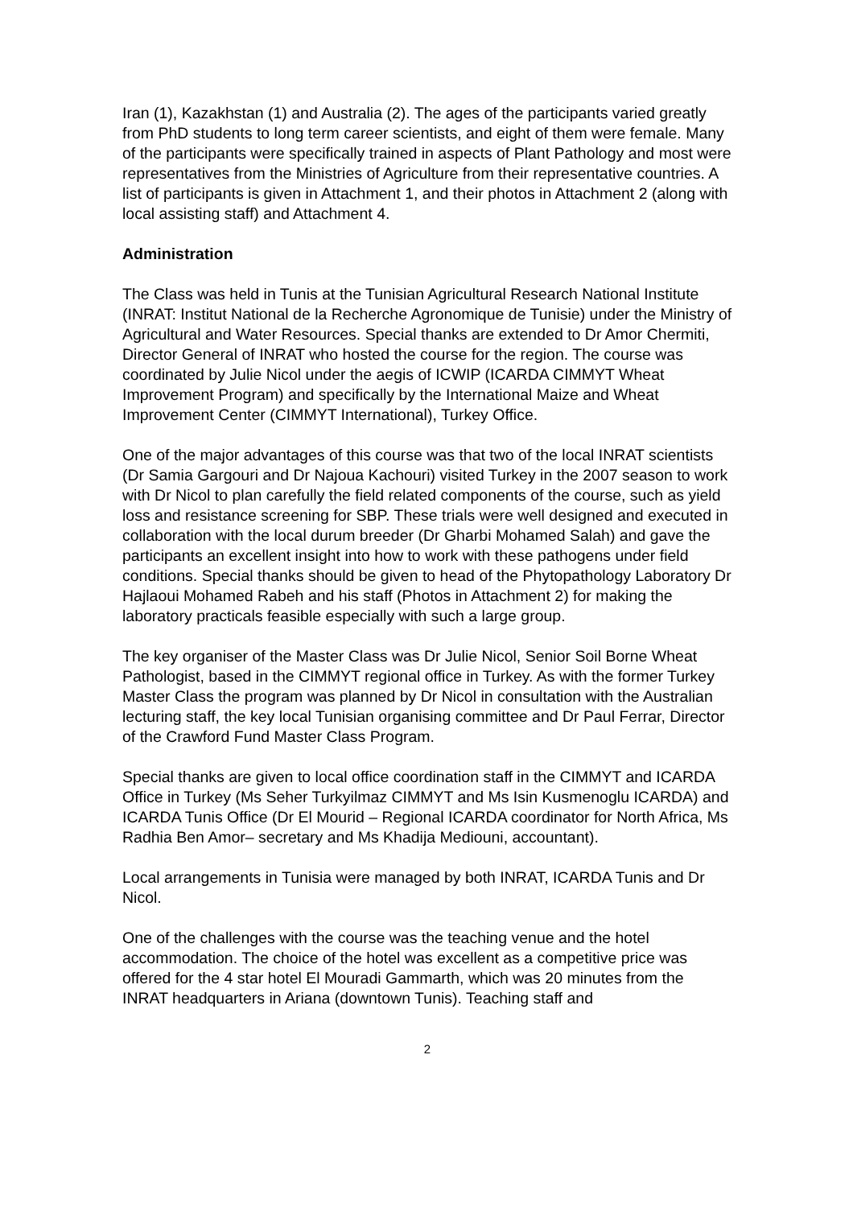Iran (1), Kazakhstan (1) and Australia (2). The ages of the participants varied greatly from PhD students to long term career scientists, and eight of them were female. Many of the participants were specifically trained in aspects of Plant Pathology and most were representatives from the Ministries of Agriculture from their representative countries. A list of participants is given in Attachment 1, and their photos in Attachment 2 (along with local assisting staff) and Attachment 4.
Administration
The Class was held in Tunis at the Tunisian Agricultural Research National Institute (INRAT: Institut National de la Recherche Agronomique de Tunisie) under the Ministry of Agricultural and Water Resources. Special thanks are extended to Dr Amor Chermiti, Director General of INRAT who hosted the course for the region. The course was coordinated by Julie Nicol under the aegis of ICWIP (ICARDA CIMMYT Wheat Improvement Program) and specifically by the International Maize and Wheat Improvement Center (CIMMYT International), Turkey Office.
One of the major advantages of this course was that two of the local INRAT scientists (Dr Samia Gargouri and Dr Najoua Kachouri) visited Turkey in the 2007 season to work with Dr Nicol to plan carefully the field related components of the course, such as yield loss and resistance screening for SBP. These trials were well designed and executed in collaboration with the local durum breeder (Dr Gharbi Mohamed Salah) and gave the participants an excellent insight into how to work with these pathogens under field conditions. Special thanks should be given to head of the Phytopathology Laboratory Dr Hajlaoui Mohamed Rabeh and his staff (Photos in Attachment 2) for making the laboratory practicals feasible especially with such a large group.
The key organiser of the Master Class was Dr Julie Nicol, Senior Soil Borne Wheat Pathologist, based in the CIMMYT regional office in Turkey. As with the former Turkey Master Class the program was planned by Dr Nicol in consultation with the Australian lecturing staff, the key local Tunisian organising committee and Dr Paul Ferrar, Director of the Crawford Fund Master Class Program.
Special thanks are given to local office coordination staff in the CIMMYT and ICARDA Office in Turkey (Ms Seher Turkyilmaz CIMMYT and Ms Isin Kusmenoglu ICARDA) and ICARDA Tunis Office (Dr El Mourid – Regional ICARDA coordinator for North Africa, Ms Radhia Ben Amor– secretary and Ms Khadija Mediouni, accountant).
Local arrangements in Tunisia were managed by both INRAT, ICARDA Tunis and Dr Nicol.
One of the challenges with the course was the teaching venue and the hotel accommodation. The choice of the hotel was excellent as a competitive price was offered for the 4 star hotel El Mouradi Gammarth, which was 20 minutes from the INRAT headquarters in Ariana (downtown Tunis). Teaching staff and
2